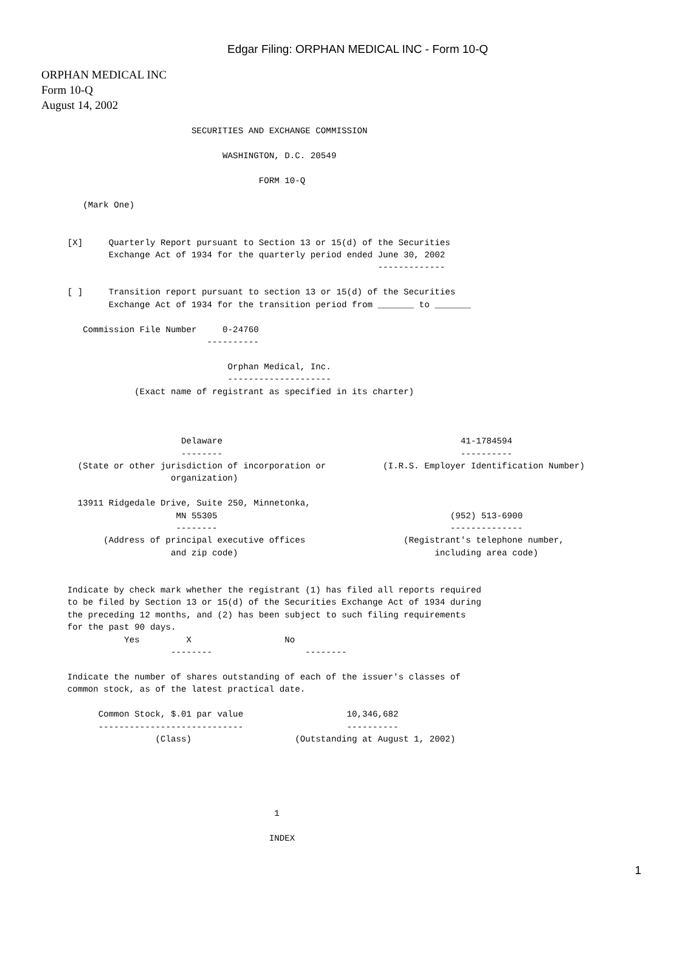Edgar Filing: ORPHAN MEDICAL INC - Form 10-Q
ORPHAN MEDICAL INC
Form 10-Q
August 14, 2002
                                     SECURITIES AND EXCHANGE COMMISSION

                                           WASHINGTON, D.C. 20549

                                                  FORM 10-Q

                (Mark One)


             [X]     Quarterly Report pursuant to Section 13 or 15(d) of the Securities
                     Exchange Act of 1934 for the quarterly period ended June 30, 2002
                                                                         -------------

             [ ]     Transition report pursuant to section 13 or 15(d) of the Securities
                     Exchange Act of 1934 for the transition period from _______ to _______

                Commission File Number     0-24760
                                        ----------

                                            Orphan Medical, Inc.
                                            --------------------
                          (Exact name of registrant as specified in its charter)



                                   Delaware                                              41-1784594
                                   --------                                              ----------
               (State or other jurisdiction of incorporation or           (I.R.S. Employer Identification Number)
                                 organization)

               13911 Ridgedale Drive, Suite 250, Minnetonka,
                                  MN 55305                                             (952) 513-6900
                                  --------                                             --------------
                    (Address of principal executive offices                   (Registrant's telephone number,
                                 and zip code)                                      including area code)


             Indicate by check mark whether the registrant (1) has filed all reports required
             to be filed by Section 13 or 15(d) of the Securities Exchange Act of 1934 during
             the preceding 12 months, and (2) has been subject to such filing requirements
             for the past 90 days.
                        Yes         X                  No
                                 --------                  --------

             Indicate the number of shares outstanding of each of the issuer's classes of
             common stock, as of the latest practical date.

                   Common Stock, $.01 par value                    10,346,682
                   ----------------------------                    ----------
                              (Class)                    (Outstanding at August 1, 2002)





                                                     1

                                                    INDEX
1